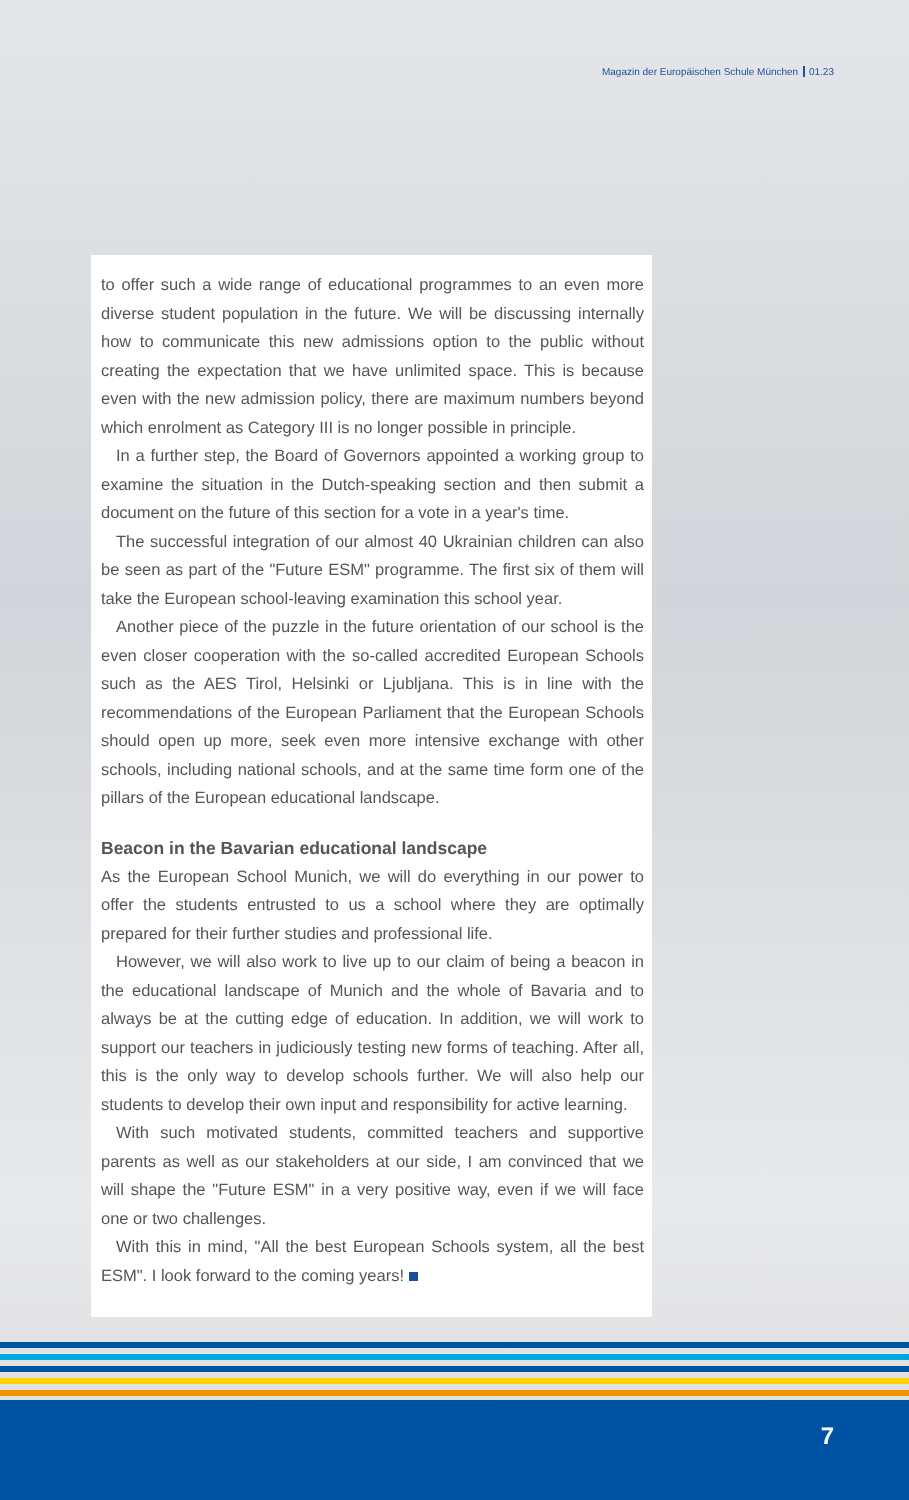Magazin der Europäischen Schule München 01.23
to offer such a wide range of educational programmes to an even more diverse student population in the future. We will be discussing internally how to communicate this new admissions option to the public without creating the expectation that we have unlimited space. This is because even with the new admission policy, there are maximum numbers beyond which enrolment as Category III is no longer possible in principle.
In a further step, the Board of Governors appointed a working group to examine the situation in the Dutch-speaking section and then submit a document on the future of this section for a vote in a year's time.
The successful integration of our almost 40 Ukrainian children can also be seen as part of the "Future ESM" programme. The first six of them will take the European school-leaving examination this school year.
Another piece of the puzzle in the future orientation of our school is the even closer cooperation with the so-called accredited European Schools such as the AES Tirol, Helsinki or Ljubljana. This is in line with the recommendations of the European Parliament that the European Schools should open up more, seek even more intensive exchange with other schools, including national schools, and at the same time form one of the pillars of the European educational landscape.
Beacon in the Bavarian educational landscape
As the European School Munich, we will do everything in our power to offer the students entrusted to us a school where they are optimally prepared for their further studies and professional life.
However, we will also work to live up to our claim of being a beacon in the educational landscape of Munich and the whole of Bavaria and to always be at the cutting edge of education. In addition, we will work to support our teachers in judiciously testing new forms of teaching. After all, this is the only way to develop schools further. We will also help our students to develop their own input and responsibility for active learning.
With such motivated students, committed teachers and supportive parents as well as our stakeholders at our side, I am convinced that we will shape the "Future ESM" in a very positive way, even if we will face one or two challenges.
With this in mind, "All the best European Schools system, all the best ESM". I look forward to the coming years!
7